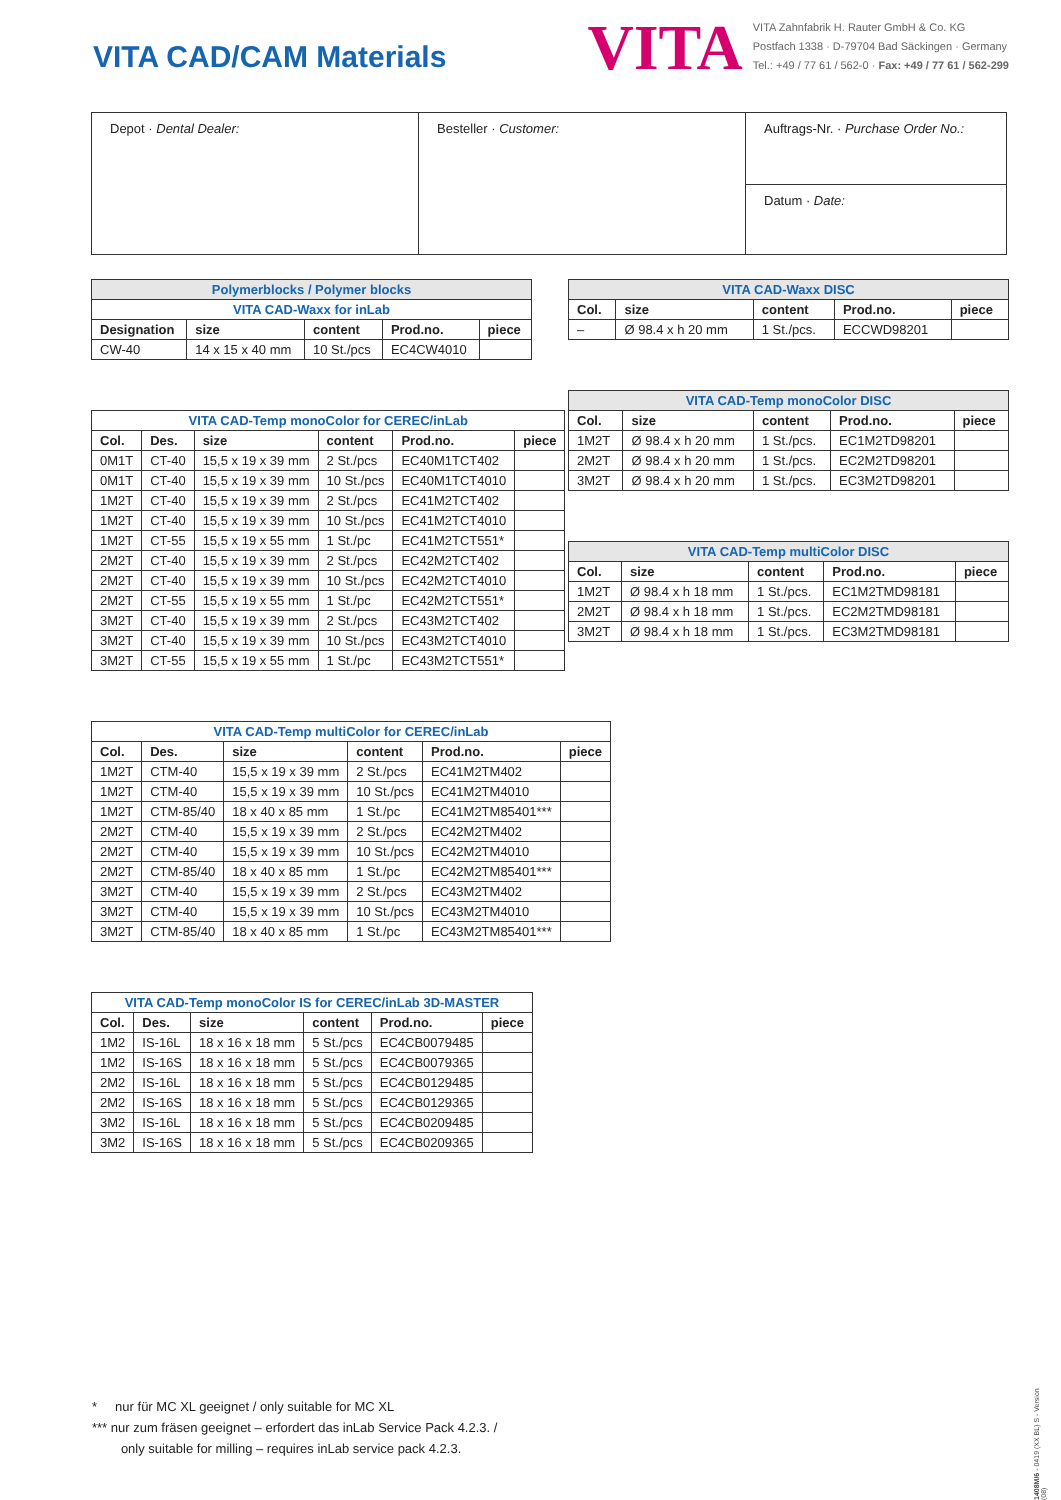VITA CAD/CAM Materials
VITA
VITA Zahnfabrik H. Rauter GmbH & Co. KG
Postfach 1338 · D-79704 Bad Säckingen · Germany
Tel.: +49 / 77 61 / 562-0 · Fax: +49 / 77 61 / 562-299
| Depot · Dental Dealer: | Besteller · Customer: | Auftrags-Nr. · Purchase Order No.: |
| | | Datum · Date: |
| Polymerblocks / Polymer blocks | | | | |
| VITA CAD-Waxx for inLab | | | | |
| Designation | size | content | Prod.no. | piece |
| CW-40 | 14 x 15 x 40 mm | 10 St./pcs | EC4CW4010 | |
| VITA CAD-Temp monoColor for CEREC/inLab | | | | | |
| Col. | Des. | size | content | Prod.no. | piece |
| 0M1T | CT-40 | 15,5 x 19 x 39 mm | 2 St./pcs | EC40M1TCT402 | |
| 0M1T | CT-40 | 15,5 x 19 x 39 mm | 10 St./pcs | EC40M1TCT4010 | |
| 1M2T | CT-40 | 15,5 x 19 x 39 mm | 2 St./pcs | EC41M2TCT402 | |
| 1M2T | CT-40 | 15,5 x 19 x 39 mm | 10 St./pcs | EC41M2TCT4010 | |
| 1M2T | CT-55 | 15,5 x 19 x 55 mm | 1 St./pc | EC41M2TCT551* | |
| 2M2T | CT-40 | 15,5 x 19 x 39 mm | 2 St./pcs | EC42M2TCT402 | |
| 2M2T | CT-40 | 15,5 x 19 x 39 mm | 10 St./pcs | EC42M2TCT4010 | |
| 2M2T | CT-55 | 15,5 x 19 x 55 mm | 1 St./pc | EC42M2TCT551* | |
| 3M2T | CT-40 | 15,5 x 19 x 39 mm | 2 St./pcs | EC43M2TCT402 | |
| 3M2T | CT-40 | 15,5 x 19 x 39 mm | 10 St./pcs | EC43M2TCT4010 | |
| 3M2T | CT-55 | 15,5 x 19 x 55 mm | 1 St./pc | EC43M2TCT551* | |
| VITA CAD-Temp multiColor for CEREC/inLab | | | | | |
| Col. | Des. | size | content | Prod.no. | piece |
| 1M2T | CTM-40 | 15,5 x 19 x 39 mm | 2 St./pcs | EC41M2TM402 | |
| 1M2T | CTM-40 | 15,5 x 19 x 39 mm | 10 St./pcs | EC41M2TM4010 | |
| 1M2T | CTM-85/40 | 18 x 40 x 85 mm | 1 St./pc | EC41M2TM85401*** | |
| 2M2T | CTM-40 | 15,5 x 19 x 39 mm | 2 St./pcs | EC42M2TM402 | |
| 2M2T | CTM-40 | 15,5 x 19 x 39 mm | 10 St./pcs | EC42M2TM4010 | |
| 2M2T | CTM-85/40 | 18 x 40 x 85 mm | 1 St./pc | EC42M2TM85401*** | |
| 3M2T | CTM-40 | 15,5 x 19 x 39 mm | 2 St./pcs | EC43M2TM402 | |
| 3M2T | CTM-40 | 15,5 x 19 x 39 mm | 10 St./pcs | EC43M2TM4010 | |
| 3M2T | CTM-85/40 | 18 x 40 x 85 mm | 1 St./pc | EC43M2TM85401*** | |
| VITA CAD-Temp monoColor IS for CEREC/inLab 3D-MASTER | | | | | |
| Col. | Des. | size | content | Prod.no. | piece |
| 1M2 | IS-16L | 18 x 16 x 18 mm | 5 St./pcs | EC4CB0079485 | |
| 1M2 | IS-16S | 18 x 16 x 18 mm | 5 St./pcs | EC4CB0079365 | |
| 2M2 | IS-16L | 18 x 16 x 18 mm | 5 St./pcs | EC4CB0129485 | |
| 2M2 | IS-16S | 18 x 16 x 18 mm | 5 St./pcs | EC4CB0129365 | |
| 3M2 | IS-16L | 18 x 16 x 18 mm | 5 St./pcs | EC4CB0209485 | |
| 3M2 | IS-16S | 18 x 16 x 18 mm | 5 St./pcs | EC4CB0209365 | |
| VITA CAD-Waxx DISC | | | | |
| Col. | size | content | Prod.no. | piece |
| – | Ø 98.4 x h 20 mm | 1 St./pcs. | ECCWD98201 | |
| VITA CAD-Temp monoColor DISC | | | | |
| Col. | size | content | Prod.no. | piece |
| 1M2T | Ø 98.4 x h 20 mm | 1 St./pcs. | EC1M2TD98201 | |
| 2M2T | Ø 98.4 x h 20 mm | 1 St./pcs. | EC2M2TD98201 | |
| 3M2T | Ø 98.4 x h 20 mm | 1 St./pcs. | EC3M2TD98201 | |
| VITA CAD-Temp multiColor DISC | | | | |
| Col. | size | content | Prod.no. | piece |
| 1M2T | Ø 98.4 x h 18 mm | 1 St./pcs. | EC1M2TMD98181 | |
| 2M2T | Ø 98.4 x h 18 mm | 1 St./pcs. | EC2M2TMD98181 | |
| 3M2T | Ø 98.4 x h 18 mm | 1 St./pcs. | EC3M2TMD98181 | |
* nur für MC XL geeignet / only suitable for MC XL
*** nur zum fräsen geeignet – erfordert das inLab Service Pack 4.2.3. /
only suitable for milling – requires inLab service pack 4.2.3.
1408M/6 - 0419 (XX BL) S - Version (08)